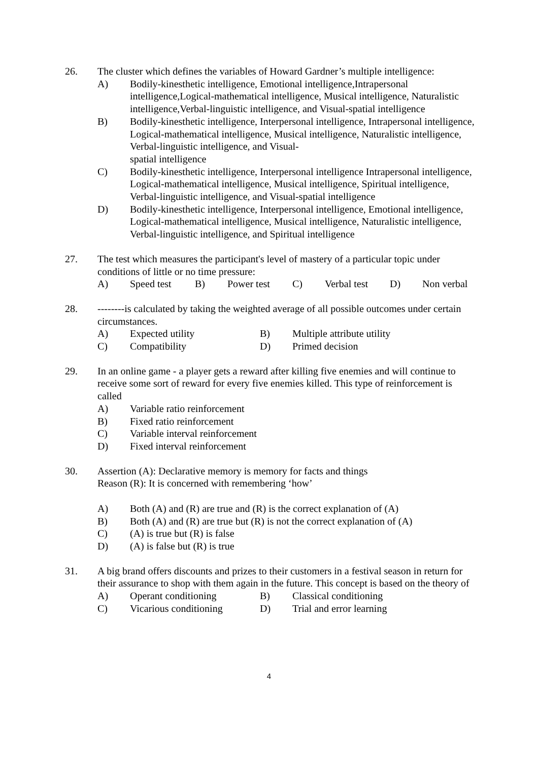26. The cluster which defines the variables of Howard Gardner’s multiple intelligence:
A) Bodily-kinesthetic intelligence, Emotional intelligence,Intrapersonal intelligence,Logical-mathematical intelligence, Musical intelligence, Naturalistic intelligence,Verbal-linguistic intelligence, and Visual-spatial intelligence
B) Bodily-kinesthetic intelligence, Interpersonal intelligence, Intrapersonal intelligence, Logical-mathematical intelligence, Musical intelligence, Naturalistic intelligence, Verbal-linguistic intelligence, and Visual-
spatial intelligence
C) Bodily-kinesthetic intelligence, Interpersonal intelligence Intrapersonal intelligence, Logical-mathematical intelligence, Musical intelligence, Spiritual intelligence, Verbal-linguistic intelligence, and Visual-spatial intelligence
D) Bodily-kinesthetic intelligence, Interpersonal intelligence, Emotional intelligence, Logical-mathematical intelligence, Musical intelligence, Naturalistic intelligence, Verbal-linguistic intelligence, and Spiritual intelligence
27. The test which measures the participant's level of mastery of a particular topic under conditions of little or no time pressure:
A) Speed test B) Power test C) Verbal test D) Non verbal
28. --------is calculated by taking the weighted average of all possible outcomes under certain circumstances.
A)
Expected utility
B)
Multiple attribute utility
C)
Compatibility
D)
Primed decision
29. In an online game - a player gets a reward after killing five enemies and will continue to receive some sort of reward for every five enemies killed. This type of reinforcement is called
A)
Variable ratio reinforcement
B)
Fixed ratio reinforcement
C)
Variable interval reinforcement
D)
Fixed interval reinforcement
30. Assertion (A): Declarative memory is memory for facts and things
Reason (R): It is concerned with remembering ‘how’
A)
Both (A) and (R) are true and (R) is the correct explanation of (A)
B)
Both (A) and (R) are true but (R) is not the correct explanation of (A)
C)
(A) is true but (R) is false
D)
(A) is false but (R) is true
31. A big brand offers discounts and prizes to their customers in a festival season in return for their assurance to shop with them again in the future. This concept is based on the theory of
A)
Operant conditioning
B)
Classical conditioning
C)
Vicarious conditioning
D)
Trial and error learning
4